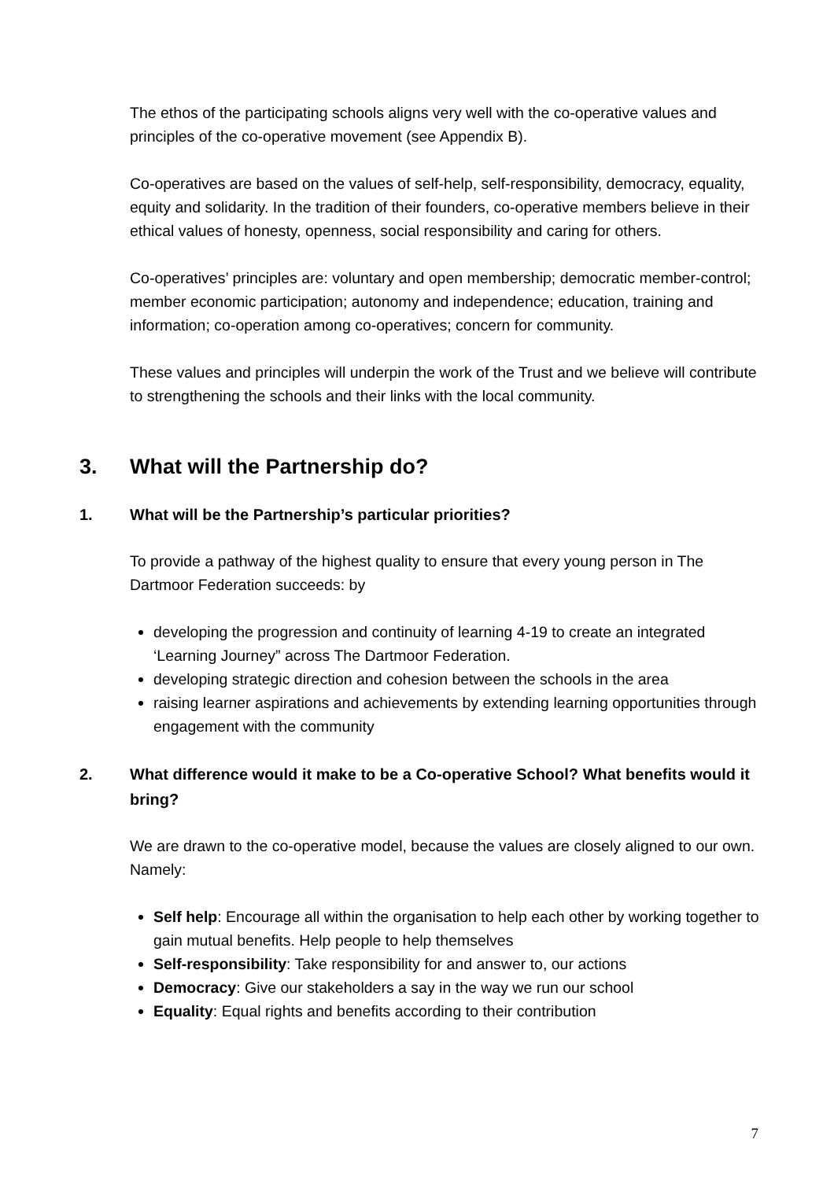The ethos of the participating schools aligns very well with the co-operative values and principles of the co-operative movement (see Appendix B).
Co-operatives are based on the values of self-help, self-responsibility, democracy, equality, equity and solidarity. In the tradition of their founders, co-operative members believe in their ethical values of honesty, openness, social responsibility and caring for others.
Co-operatives’ principles are: voluntary and open membership; democratic member-control; member economic participation; autonomy and independence; education, training and information; co-operation among co-operatives; concern for community.
These values and principles will underpin the work of the Trust and we believe will contribute to strengthening the schools and their links with the local community.
3. What will the Partnership do?
1. What will be the Partnership’s particular priorities?
To provide a pathway of the highest quality to ensure that every young person in The Dartmoor Federation succeeds: by
developing the progression and continuity of learning 4-19 to create an integrated ‘Learning Journey” across The Dartmoor Federation.
developing strategic direction and cohesion between the schools in the area
raising learner aspirations and achievements by extending learning opportunities through engagement with the community
2. What difference would it make to be a Co-operative School? What benefits would it bring?
We are drawn to the co-operative model, because the values are closely aligned to our own. Namely:
Self help: Encourage all within the organisation to help each other by working together to gain mutual benefits. Help people to help themselves
Self-responsibility: Take responsibility for and answer to, our actions
Democracy: Give our stakeholders a say in the way we run our school
Equality: Equal rights and benefits according to their contribution
7